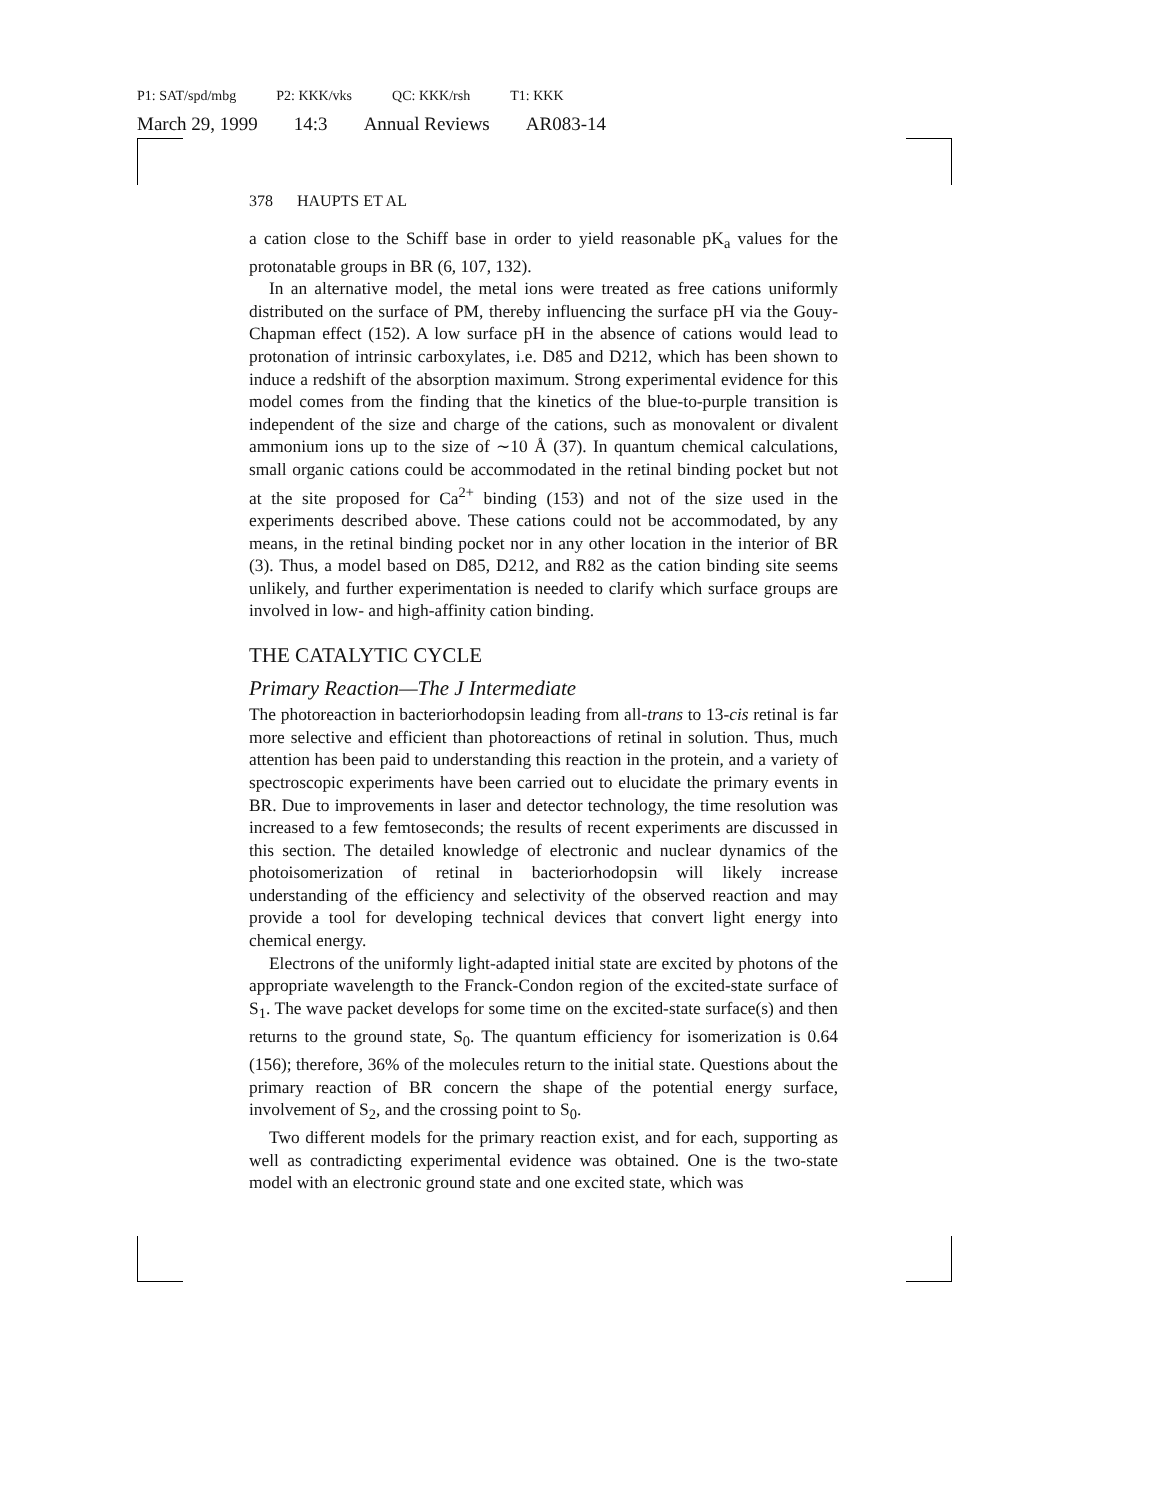P1: SAT/spd/mbg P2: KKK/vks QC: KKK/rsh T1: KKK
March 29, 1999 14:3 Annual Reviews AR083-14
378 HAUPTS ET AL
a cation close to the Schiff base in order to yield reasonable pK<sub>a</sub> values for the protonatable groups in BR (6, 107, 132).
In an alternative model, the metal ions were treated as free cations uniformly distributed on the surface of PM, thereby influencing the surface pH via the Gouy-Chapman effect (152). A low surface pH in the absence of cations would lead to protonation of intrinsic carboxylates, i.e. D85 and D212, which has been shown to induce a redshift of the absorption maximum. Strong experimental evidence for this model comes from the finding that the kinetics of the blue-to-purple transition is independent of the size and charge of the cations, such as monovalent or divalent ammonium ions up to the size of ∼10 Å (37). In quantum chemical calculations, small organic cations could be accommodated in the retinal binding pocket but not at the site proposed for Ca<sup>2+</sup> binding (153) and not of the size used in the experiments described above. These cations could not be accommodated, by any means, in the retinal binding pocket nor in any other location in the interior of BR (3). Thus, a model based on D85, D212, and R82 as the cation binding site seems unlikely, and further experimentation is needed to clarify which surface groups are involved in low- and high-affinity cation binding.
THE CATALYTIC CYCLE
Primary Reaction—The J Intermediate
The photoreaction in bacteriorhodopsin leading from all-trans to 13-cis retinal is far more selective and efficient than photoreactions of retinal in solution. Thus, much attention has been paid to understanding this reaction in the protein, and a variety of spectroscopic experiments have been carried out to elucidate the primary events in BR. Due to improvements in laser and detector technology, the time resolution was increased to a few femtoseconds; the results of recent experiments are discussed in this section. The detailed knowledge of electronic and nuclear dynamics of the photoisomerization of retinal in bacteriorhodopsin will likely increase understanding of the efficiency and selectivity of the observed reaction and may provide a tool for developing technical devices that convert light energy into chemical energy.
Electrons of the uniformly light-adapted initial state are excited by photons of the appropriate wavelength to the Franck-Condon region of the excited-state surface of S<sub>1</sub>. The wave packet develops for some time on the excited-state surface(s) and then returns to the ground state, S<sub>0</sub>. The quantum efficiency for isomerization is 0.64 (156); therefore, 36% of the molecules return to the initial state. Questions about the primary reaction of BR concern the shape of the potential energy surface, involvement of S<sub>2</sub>, and the crossing point to S<sub>0</sub>.
Two different models for the primary reaction exist, and for each, supporting as well as contradicting experimental evidence was obtained. One is the two-state model with an electronic ground state and one excited state, which was